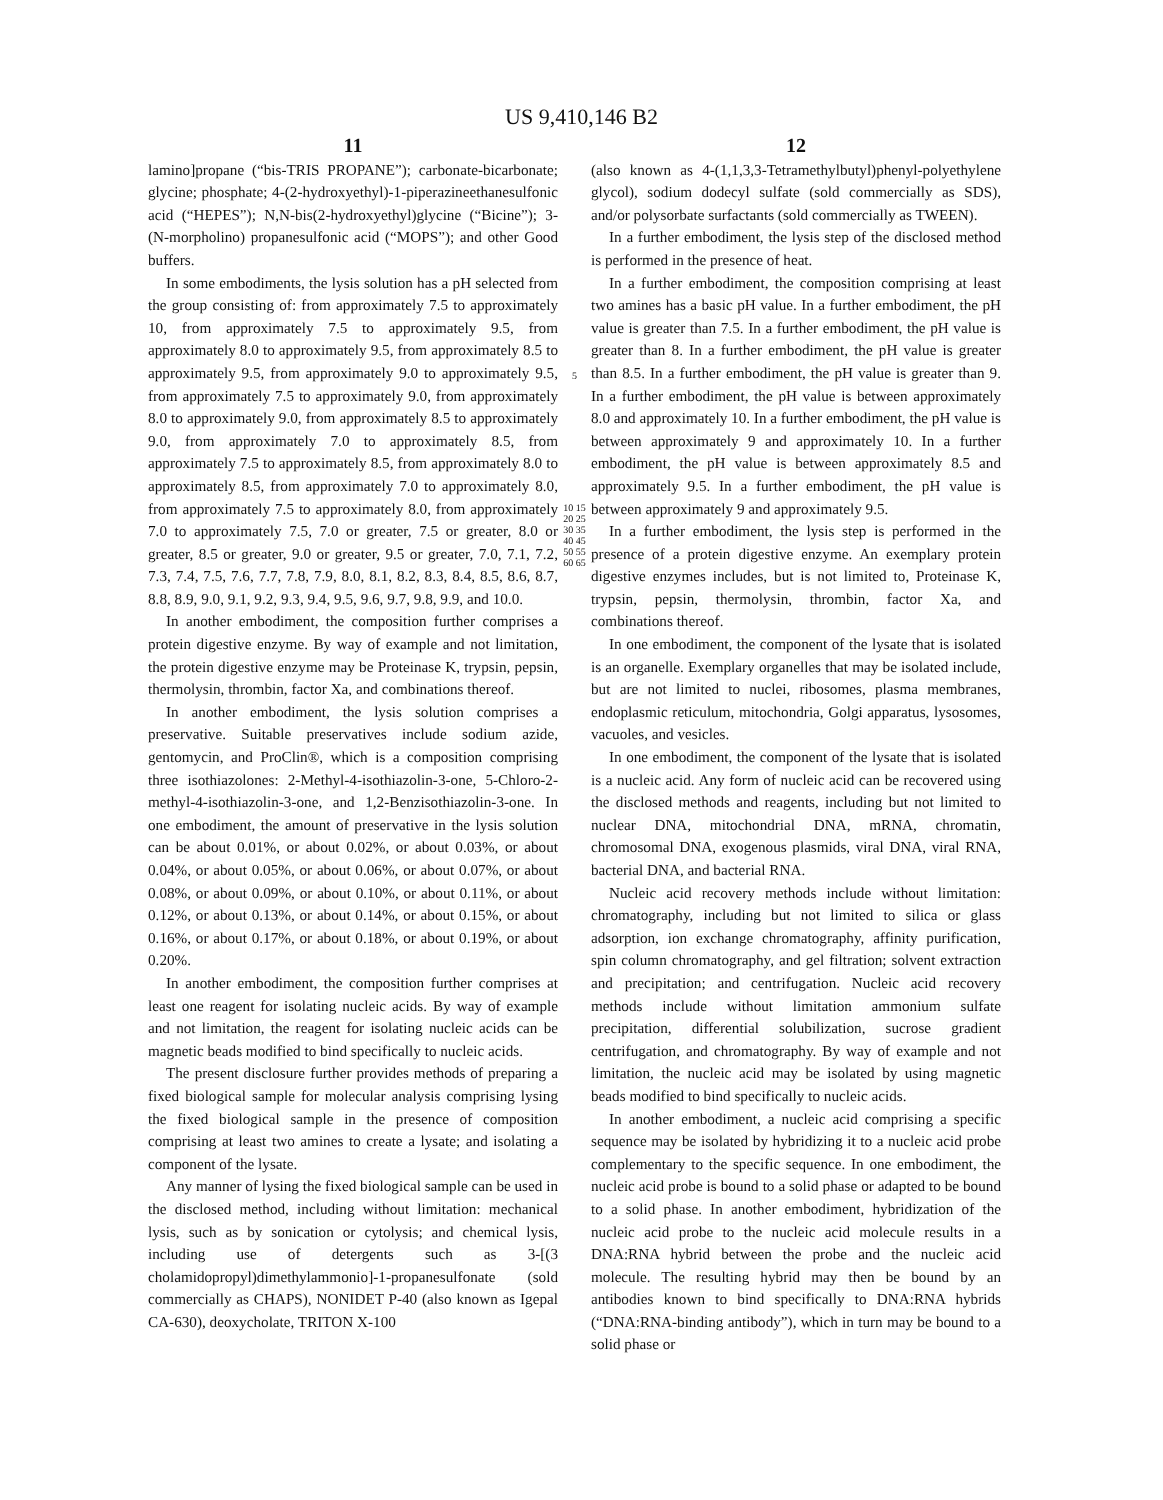US 9,410,146 B2
11
lamino]propane (“bis-TRIS PROPANE”); carbonate-bicarbonate; glycine; phosphate; 4-(2-hydroxyethyl)-1-piperazineethanesulfonic acid (“HEPES”); N,N-bis(2-hydroxyethyl)glycine (“Bicine”); 3-(N-morpholino) propanesulfonic acid (“MOPS”); and other Good buffers.
In some embodiments, the lysis solution has a pH selected from the group consisting of: from approximately 7.5 to approximately 10, from approximately 7.5 to approximately 9.5, from approximately 8.0 to approximately 9.5, from approximately 8.5 to approximately 9.5, from approximately 9.0 to approximately 9.5, from approximately 7.5 to approximately 9.0, from approximately 8.0 to approximately 9.0, from approximately 8.5 to approximately 9.0, from approximately 7.0 to approximately 8.5, from approximately 7.5 to approximately 8.5, from approximately 8.0 to approximately 8.5, from approximately 7.0 to approximately 8.0, from approximately 7.5 to approximately 8.0, from approximately 7.0 to approximately 7.5, 7.0 or greater, 7.5 or greater, 8.0 or greater, 8.5 or greater, 9.0 or greater, 9.5 or greater, 7.0, 7.1, 7.2, 7.3, 7.4, 7.5, 7.6, 7.7, 7.8, 7.9, 8.0, 8.1, 8.2, 8.3, 8.4, 8.5, 8.6, 8.7, 8.8, 8.9, 9.0, 9.1, 9.2, 9.3, 9.4, 9.5, 9.6, 9.7, 9.8, 9.9, and 10.0.
In another embodiment, the composition further comprises a protein digestive enzyme. By way of example and not limitation, the protein digestive enzyme may be Proteinase K, trypsin, pepsin, thermolysin, thrombin, factor Xa, and combinations thereof.
In another embodiment, the lysis solution comprises a preservative. Suitable preservatives include sodium azide, gentomycin, and ProClin®, which is a composition comprising three isothiazolones: 2-Methyl-4-isothiazolin-3-one, 5-Chloro-2-methyl-4-isothiazolin-3-one, and 1,2-Benzisothiazolin-3-one. In one embodiment, the amount of preservative in the lysis solution can be about 0.01%, or about 0.02%, or about 0.03%, or about 0.04%, or about 0.05%, or about 0.06%, or about 0.07%, or about 0.08%, or about 0.09%, or about 0.10%, or about 0.11%, or about 0.12%, or about 0.13%, or about 0.14%, or about 0.15%, or about 0.16%, or about 0.17%, or about 0.18%, or about 0.19%, or about 0.20%.
In another embodiment, the composition further comprises at least one reagent for isolating nucleic acids. By way of example and not limitation, the reagent for isolating nucleic acids can be magnetic beads modified to bind specifically to nucleic acids.
The present disclosure further provides methods of preparing a fixed biological sample for molecular analysis comprising lysing the fixed biological sample in the presence of composition comprising at least two amines to create a lysate; and isolating a component of the lysate.
Any manner of lysing the fixed biological sample can be used in the disclosed method, including without limitation: mechanical lysis, such as by sonication or cytolysis; and chemical lysis, including use of detergents such as 3-[(3 cholamidopropyl)dimethylammonio]-1-propanesulfonate (sold commercially as CHAPS), NONIDET P-40 (also known as Igepal CA-630), deoxycholate, TRITON X-100
5
10 15 20 25 30 35 40 45 50 55 60 65
12
(also known as 4-(1,1,3,3-Tetramethylbutyl)phenyl-polyethylene glycol), sodium dodecyl sulfate (sold commercially as SDS), and/or polysorbate surfactants (sold commercially as TWEEN).
In a further embodiment, the lysis step of the disclosed method is performed in the presence of heat.
In a further embodiment, the composition comprising at least two amines has a basic pH value. In a further embodiment, the pH value is greater than 7.5. In a further embodiment, the pH value is greater than 8. In a further embodiment, the pH value is greater than 8.5. In a further embodiment, the pH value is greater than 9. In a further embodiment, the pH value is between approximately 8.0 and approximately 10. In a further embodiment, the pH value is between approximately 9 and approximately 10. In a further embodiment, the pH value is between approximately 8.5 and approximately 9.5. In a further embodiment, the pH value is between approximately 9 and approximately 9.5.
In a further embodiment, the lysis step is performed in the presence of a protein digestive enzyme. An exemplary protein digestive enzymes includes, but is not limited to, Proteinase K, trypsin, pepsin, thermolysin, thrombin, factor Xa, and combinations thereof.
In one embodiment, the component of the lysate that is isolated is an organelle. Exemplary organelles that may be isolated include, but are not limited to nuclei, ribosomes, plasma membranes, endoplasmic reticulum, mitochondria, Golgi apparatus, lysosomes, vacuoles, and vesicles.
In one embodiment, the component of the lysate that is isolated is a nucleic acid. Any form of nucleic acid can be recovered using the disclosed methods and reagents, including but not limited to nuclear DNA, mitochondrial DNA, mRNA, chromatin, chromosomal DNA, exogenous plasmids, viral DNA, viral RNA, bacterial DNA, and bacterial RNA.
Nucleic acid recovery methods include without limitation: chromatography, including but not limited to silica or glass adsorption, ion exchange chromatography, affinity purification, spin column chromatography, and gel filtration; solvent extraction and precipitation; and centrifugation. Nucleic acid recovery methods include without limitation ammonium sulfate precipitation, differential solubilization, sucrose gradient centrifugation, and chromatography. By way of example and not limitation, the nucleic acid may be isolated by using magnetic beads modified to bind specifically to nucleic acids.
In another embodiment, a nucleic acid comprising a specific sequence may be isolated by hybridizing it to a nucleic acid probe complementary to the specific sequence. In one embodiment, the nucleic acid probe is bound to a solid phase or adapted to be bound to a solid phase. In another embodiment, hybridization of the nucleic acid probe to the nucleic acid molecule results in a DNA:RNA hybrid between the probe and the nucleic acid molecule. The resulting hybrid may then be bound by an antibodies known to bind specifically to DNA:RNA hybrids (“DNA:RNA-binding antibody”), which in turn may be bound to a solid phase or